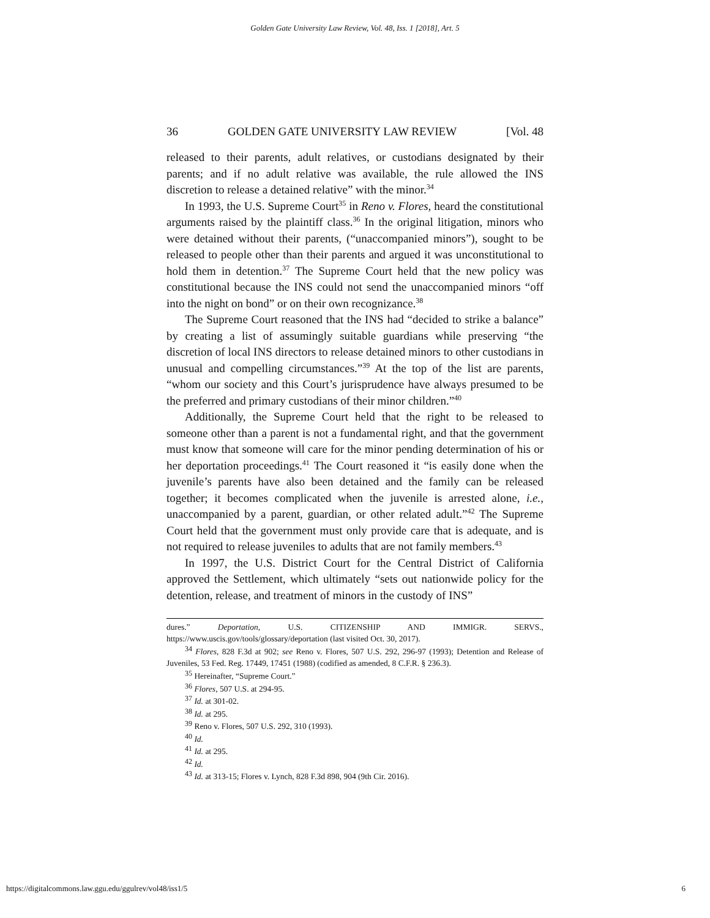Golden Gate University Law Review, Vol. 48, Iss. 1 [2018], Art. 5
36 GOLDEN GATE UNIVERSITY LAW REVIEW [Vol. 48
released to their parents, adult relatives, or custodians designated by their parents; and if no adult relative was available, the rule allowed the INS discretion to release a detained relative” with the minor.<sup>34</sup>
In 1993, the U.S. Supreme Court<sup>35</sup> in Reno v. Flores, heard the constitutional arguments raised by the plaintiff class.<sup>36</sup> In the original litigation, minors who were detained without their parents, (“unaccompanied minors”), sought to be released to people other than their parents and argued it was unconstitutional to hold them in detention.<sup>37</sup> The Supreme Court held that the new policy was constitutional because the INS could not send the unaccompanied minors “off into the night on bond” or on their own recognizance.<sup>38</sup>
The Supreme Court reasoned that the INS had “decided to strike a balance” by creating a list of assumingly suitable guardians while preserving “the discretion of local INS directors to release detained minors to other custodians in unusual and compelling circumstances.”<sup>39</sup> At the top of the list are parents, “whom our society and this Court’s jurisprudence have always presumed to be the preferred and primary custodians of their minor children.”<sup>40</sup>
Additionally, the Supreme Court held that the right to be released to someone other than a parent is not a fundamental right, and that the government must know that someone will care for the minor pending determination of his or her deportation proceedings.<sup>41</sup> The Court reasoned it “is easily done when the juvenile’s parents have also been detained and the family can be released together; it becomes complicated when the juvenile is arrested alone, i.e., unaccompanied by a parent, guardian, or other related adult.”<sup>42</sup> The Supreme Court held that the government must only provide care that is adequate, and is not required to release juveniles to adults that are not family members.<sup>43</sup>
In 1997, the U.S. District Court for the Central District of California approved the Settlement, which ultimately “sets out nationwide policy for the detention, release, and treatment of minors in the custody of INS”
dures.” Deportation, U.S. CITIZENSHIP AND IMMIGR. SERVS., https://www.uscis.gov/tools/glossary/deportation (last visited Oct. 30, 2017).
<sup>34</sup> Flores, 828 F.3d at 902; see Reno v. Flores, 507 U.S. 292, 296-97 (1993); Detention and Release of Juveniles, 53 Fed. Reg. 17449, 17451 (1988) (codified as amended, 8 C.F.R. § 236.3).
<sup>35</sup> Hereinafter, “Supreme Court.”
<sup>36</sup> Flores, 507 U.S. at 294-95.
<sup>37</sup> Id. at 301-02.
<sup>38</sup> Id. at 295.
<sup>39</sup> Reno v. Flores, 507 U.S. 292, 310 (1993).
<sup>40</sup> Id.
<sup>41</sup> Id. at 295.
<sup>42</sup> Id.
<sup>43</sup> Id. at 313-15; Flores v. Lynch, 828 F.3d 898, 904 (9th Cir. 2016).
https://digitalcommons.law.ggu.edu/ggulrev/vol48/iss1/5 6